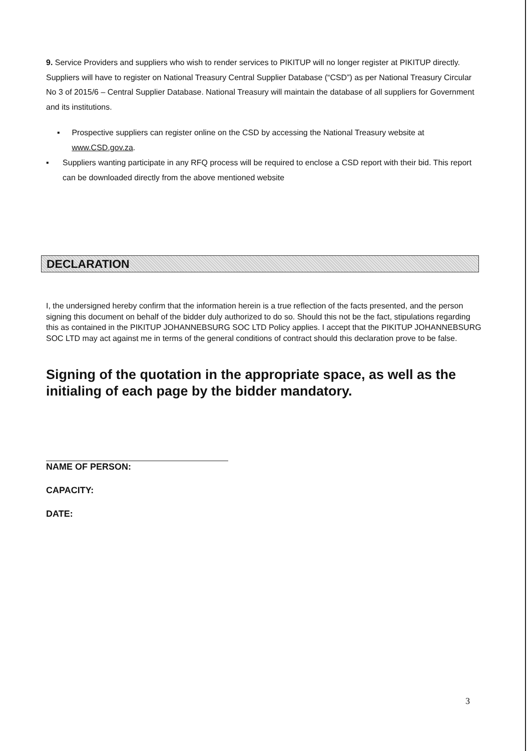9. Service Providers and suppliers who wish to render services to PIKITUP will no longer register at PIKITUP directly. Suppliers will have to register on National Treasury Central Supplier Database (“CSD”) as per National Treasury Circular No 3 of 2015/6 – Central Supplier Database. National Treasury will maintain the database of all suppliers for Government and its institutions.
▪ Prospective suppliers can register online on the CSD by accessing the National Treasury website at www.CSD.gov.za.
▪ Suppliers wanting participate in any RFQ process will be required to enclose a CSD report with their bid. This report can be downloaded directly from the above mentioned website
DECLARATION
I, the undersigned hereby confirm that the information herein is a true reflection of the facts presented, and the person signing this document on behalf of the bidder duly authorized to do so. Should this not be the fact, stipulations regarding this as contained in the PIKITUP JOHANNEBSURG SOC LTD Policy applies. I accept that the PIKITUP JOHANNEBSURG SOC LTD may act against me in terms of the general conditions of contract should this declaration prove to be false.
Signing of the quotation in the appropriate space, as well as the initialing of each page by the bidder mandatory.
NAME OF PERSON:
CAPACITY:
DATE:
3